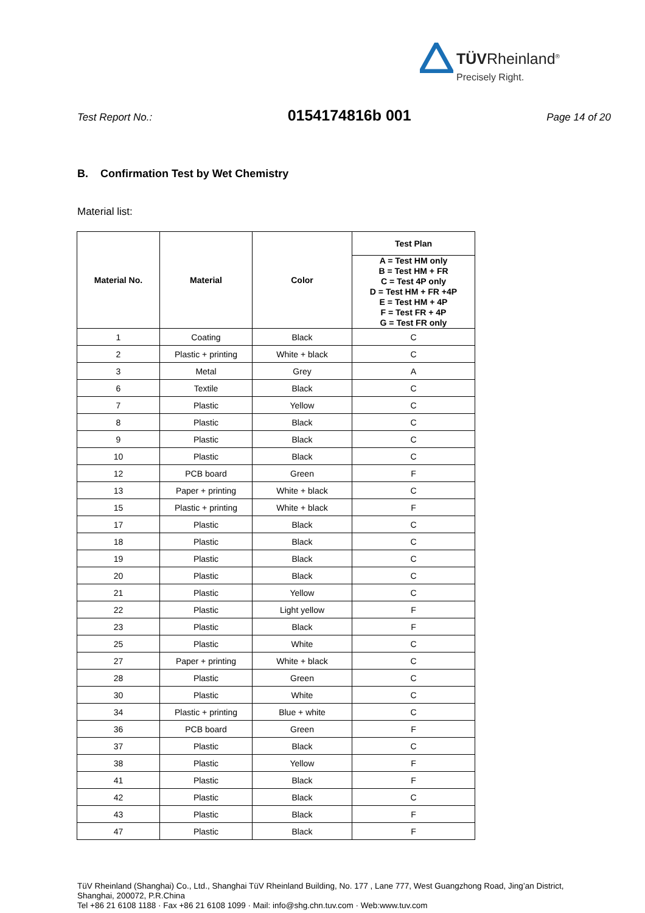TÜVRheinland<sup>®</sup>
Precisely Right.
Test Report No.: 0154174816b 001 Page 14 of 20
B. Confirmation Test by Wet Chemistry
Material list:
| Material No. | Material | Color | Test Plan |
| --- | --- | --- | --- |
| | | | A = Test HM only B = Test HM + FR C = Test 4P only D = Test HM + FR +4P E = Test HM + 4P F = Test FR + 4P G = Test FR only |
| 1 | Coating | Black | C |
| 2 | Plastic + printing | White + black | C |
| 3 | Metal | Grey | A |
| 6 | Textile | Black | C |
| 7 | Plastic | Yellow | C |
| 8 | Plastic | Black | C |
| 9 | Plastic | Black | C |
| 10 | Plastic | Black | C |
| 12 | PCB board | Green | F |
| 13 | Paper + printing | White + black | C |
| 15 | Plastic + printing | White + black | F |
| 17 | Plastic | Black | C |
| 18 | Plastic | Black | C |
| 19 | Plastic | Black | C |
| 20 | Plastic | Black | C |
| 21 | Plastic | Yellow | C |
| 22 | Plastic | Light yellow | F |
| 23 | Plastic | Black | F |
| 25 | Plastic | White | C |
| 27 | Paper + printing | White + black | C |
| 28 | Plastic | Green | C |
| 30 | Plastic | White | C |
| 34 | Plastic + printing | Blue + white | C |
| 36 | PCB board | Green | F |
| 37 | Plastic | Black | C |
| 38 | Plastic | Yellow | F |
| 41 | Plastic | Black | F |
| 42 | Plastic | Black | C |
| 43 | Plastic | Black | F |
| 47 | Plastic | Black | F |
TüV Rheinland (Shanghai) Co., Ltd., Shanghai TüV Rheinland Building, No. 177 , Lane 777, West Guangzhong Road, Jing’an District,
Shanghai, 200072, P.R.China
Tel +86 21 6108 1188 · Fax +86 21 6108 1099 · Mail: info@shg.chn.tuv.com · Web:www.tuv.com